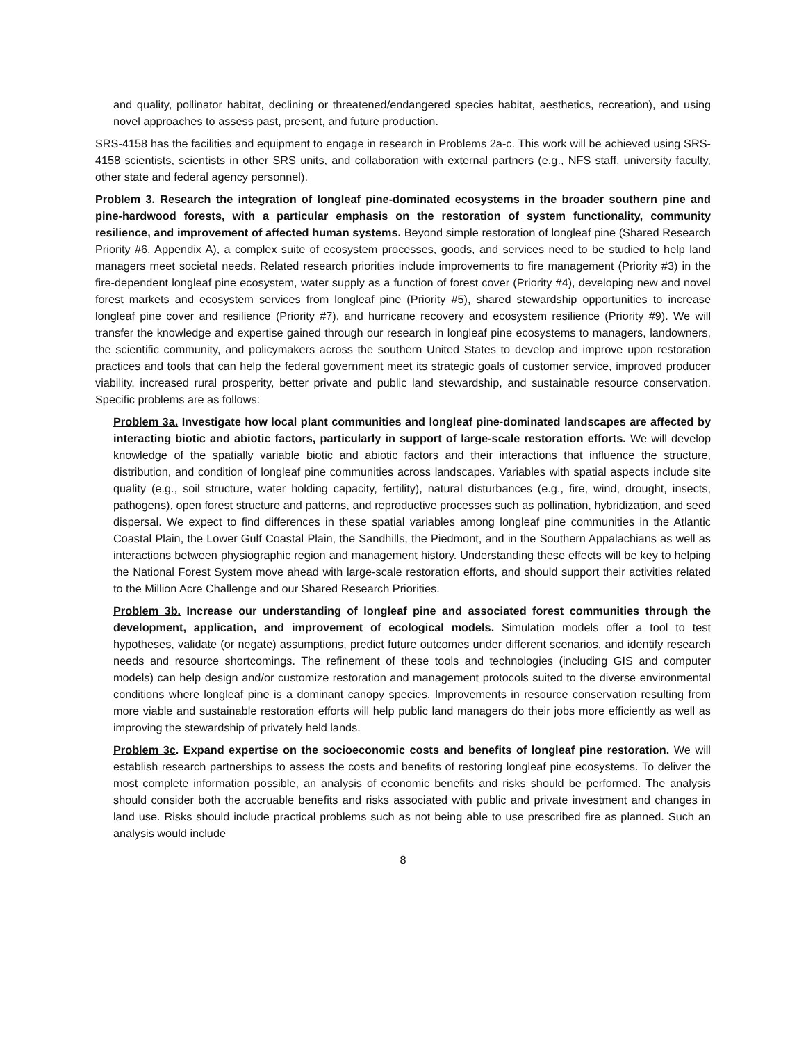and quality, pollinator habitat, declining or threatened/endangered species habitat, aesthetics, recreation), and using novel approaches to assess past, present, and future production.
SRS-4158 has the facilities and equipment to engage in research in Problems 2a-c. This work will be achieved using SRS-4158 scientists, scientists in other SRS units, and collaboration with external partners (e.g., NFS staff, university faculty, other state and federal agency personnel).
Problem 3. Research the integration of longleaf pine-dominated ecosystems in the broader southern pine and pine-hardwood forests, with a particular emphasis on the restoration of system functionality, community resilience, and improvement of affected human systems. Beyond simple restoration of longleaf pine (Shared Research Priority #6, Appendix A), a complex suite of ecosystem processes, goods, and services need to be studied to help land managers meet societal needs. Related research priorities include improvements to fire management (Priority #3) in the fire-dependent longleaf pine ecosystem, water supply as a function of forest cover (Priority #4), developing new and novel forest markets and ecosystem services from longleaf pine (Priority #5), shared stewardship opportunities to increase longleaf pine cover and resilience (Priority #7), and hurricane recovery and ecosystem resilience (Priority #9). We will transfer the knowledge and expertise gained through our research in longleaf pine ecosystems to managers, landowners, the scientific community, and policymakers across the southern United States to develop and improve upon restoration practices and tools that can help the federal government meet its strategic goals of customer service, improved producer viability, increased rural prosperity, better private and public land stewardship, and sustainable resource conservation. Specific problems are as follows:
Problem 3a. Investigate how local plant communities and longleaf pine-dominated landscapes are affected by interacting biotic and abiotic factors, particularly in support of large-scale restoration efforts. We will develop knowledge of the spatially variable biotic and abiotic factors and their interactions that influence the structure, distribution, and condition of longleaf pine communities across landscapes. Variables with spatial aspects include site quality (e.g., soil structure, water holding capacity, fertility), natural disturbances (e.g., fire, wind, drought, insects, pathogens), open forest structure and patterns, and reproductive processes such as pollination, hybridization, and seed dispersal. We expect to find differences in these spatial variables among longleaf pine communities in the Atlantic Coastal Plain, the Lower Gulf Coastal Plain, the Sandhills, the Piedmont, and in the Southern Appalachians as well as interactions between physiographic region and management history. Understanding these effects will be key to helping the National Forest System move ahead with large-scale restoration efforts, and should support their activities related to the Million Acre Challenge and our Shared Research Priorities.
Problem 3b. Increase our understanding of longleaf pine and associated forest communities through the development, application, and improvement of ecological models. Simulation models offer a tool to test hypotheses, validate (or negate) assumptions, predict future outcomes under different scenarios, and identify research needs and resource shortcomings. The refinement of these tools and technologies (including GIS and computer models) can help design and/or customize restoration and management protocols suited to the diverse environmental conditions where longleaf pine is a dominant canopy species. Improvements in resource conservation resulting from more viable and sustainable restoration efforts will help public land managers do their jobs more efficiently as well as improving the stewardship of privately held lands.
Problem 3c. Expand expertise on the socioeconomic costs and benefits of longleaf pine restoration. We will establish research partnerships to assess the costs and benefits of restoring longleaf pine ecosystems. To deliver the most complete information possible, an analysis of economic benefits and risks should be performed. The analysis should consider both the accruable benefits and risks associated with public and private investment and changes in land use. Risks should include practical problems such as not being able to use prescribed fire as planned. Such an analysis would include
8